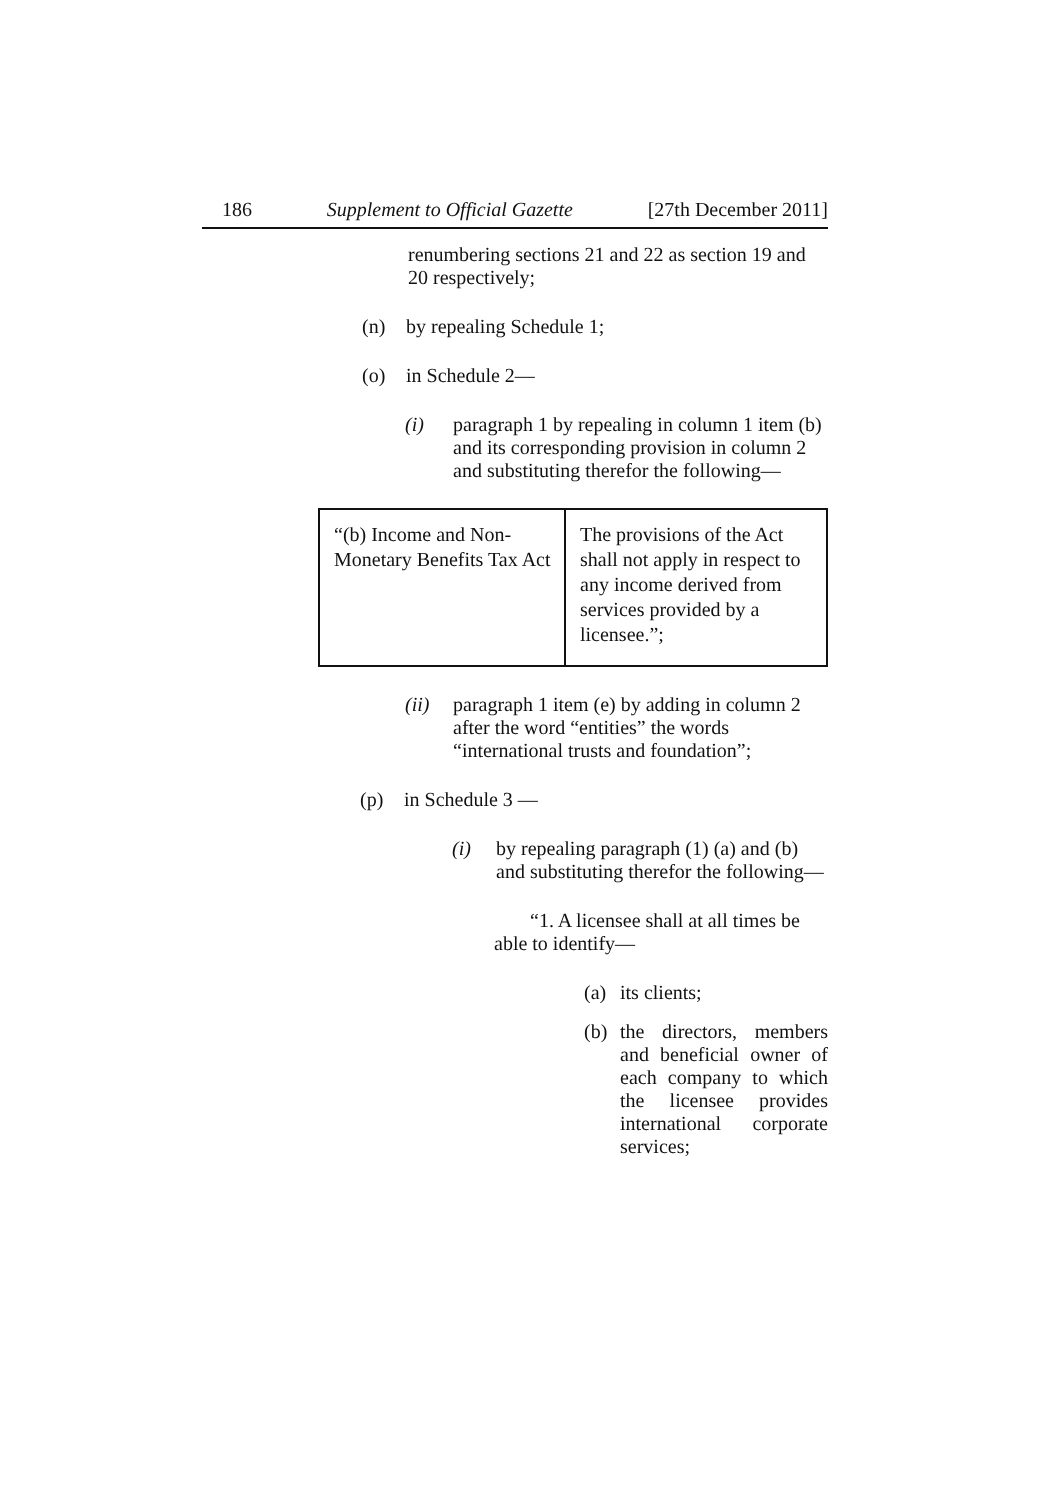186 Supplement to Official Gazette [27th December 2011]
renumbering sections 21 and 22 as section 19 and 20 respectively;
(n) by repealing Schedule 1;
(o) in Schedule 2—
(i)
paragraph 1 by repealing in column 1 item (b) and its corresponding provision in column 2 and substituting therefor the following—
| “(b) Income and Non-Monetary Benefits Tax Act | The provisions of the Act shall not apply in respect to any income derived from services provided by a licensee.”; |
(ii)
paragraph 1 item (e) by adding in column 2 after the word “entities” the words “international trusts and foundation”;
(p) in Schedule 3 —
(i)
by repealing paragraph (1) (a) and (b) and substituting therefor the following—
“1. A licensee shall at all times be able to identify—
(a)
its clients;
(b)
the directors, members and beneficial owner of each company to which the licensee provides international corporate services;